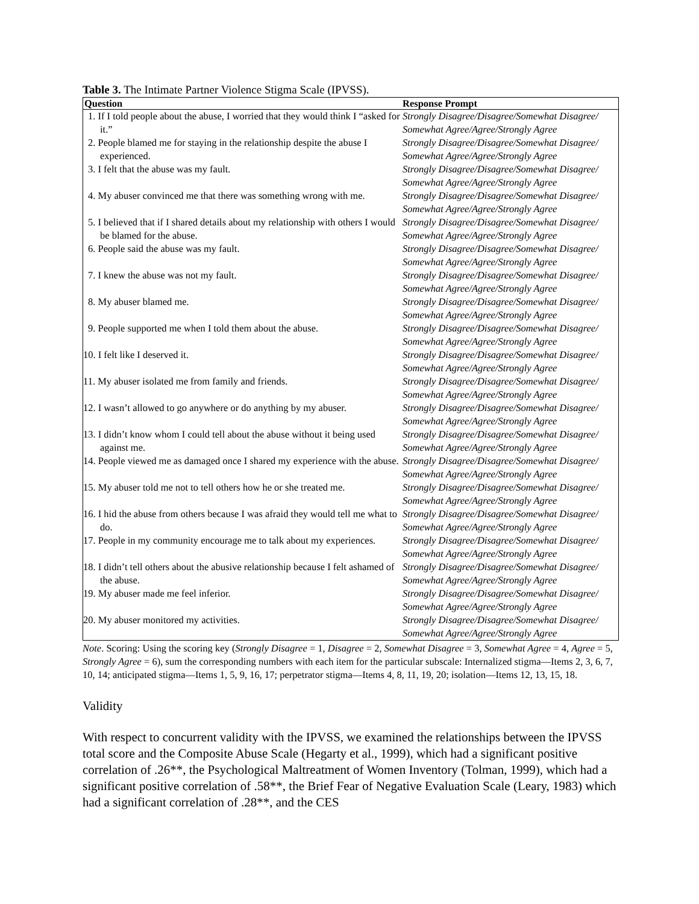Table 3. The Intimate Partner Violence Stigma Scale (IPVSS).
| Question | Response Prompt |
| --- | --- |
| 1. If I told people about the abuse, I worried that they would think I “asked for it.” | Strongly Disagree/Disagree/Somewhat Disagree/ Somewhat Agree/Agree/Strongly Agree |
| 2. People blamed me for staying in the relationship despite the abuse I experienced. | Strongly Disagree/Disagree/Somewhat Disagree/ Somewhat Agree/Agree/Strongly Agree |
| 3. I felt that the abuse was my fault. | Strongly Disagree/Disagree/Somewhat Disagree/ Somewhat Agree/Agree/Strongly Agree |
| 4. My abuser convinced me that there was something wrong with me. | Strongly Disagree/Disagree/Somewhat Disagree/ Somewhat Agree/Agree/Strongly Agree |
| 5. I believed that if I shared details about my relationship with others I would be blamed for the abuse. | Strongly Disagree/Disagree/Somewhat Disagree/ Somewhat Agree/Agree/Strongly Agree |
| 6. People said the abuse was my fault. | Strongly Disagree/Disagree/Somewhat Disagree/ Somewhat Agree/Agree/Strongly Agree |
| 7. I knew the abuse was not my fault. | Strongly Disagree/Disagree/Somewhat Disagree/ Somewhat Agree/Agree/Strongly Agree |
| 8. My abuser blamed me. | Strongly Disagree/Disagree/Somewhat Disagree/ Somewhat Agree/Agree/Strongly Agree |
| 9. People supported me when I told them about the abuse. | Strongly Disagree/Disagree/Somewhat Disagree/ Somewhat Agree/Agree/Strongly Agree |
| 10. I felt like I deserved it. | Strongly Disagree/Disagree/Somewhat Disagree/ Somewhat Agree/Agree/Strongly Agree |
| 11. My abuser isolated me from family and friends. | Strongly Disagree/Disagree/Somewhat Disagree/ Somewhat Agree/Agree/Strongly Agree |
| 12. I wasn’t allowed to go anywhere or do anything by my abuser. | Strongly Disagree/Disagree/Somewhat Disagree/ Somewhat Agree/Agree/Strongly Agree |
| 13. I didn’t know whom I could tell about the abuse without it being used against me. | Strongly Disagree/Disagree/Somewhat Disagree/ Somewhat Agree/Agree/Strongly Agree |
| 14. People viewed me as damaged once I shared my experience with the abuse. | Strongly Disagree/Disagree/Somewhat Disagree/ Somewhat Agree/Agree/Strongly Agree |
| 15. My abuser told me not to tell others how he or she treated me. | Strongly Disagree/Disagree/Somewhat Disagree/ Somewhat Agree/Agree/Strongly Agree |
| 16. I hid the abuse from others because I was afraid they would tell me what to do. | Strongly Disagree/Disagree/Somewhat Disagree/ Somewhat Agree/Agree/Strongly Agree |
| 17. People in my community encourage me to talk about my experiences. | Strongly Disagree/Disagree/Somewhat Disagree/ Somewhat Agree/Agree/Strongly Agree |
| 18. I didn’t tell others about the abusive relationship because I felt ashamed of the abuse. | Strongly Disagree/Disagree/Somewhat Disagree/ Somewhat Agree/Agree/Strongly Agree |
| 19. My abuser made me feel inferior. | Strongly Disagree/Disagree/Somewhat Disagree/ Somewhat Agree/Agree/Strongly Agree |
| 20. My abuser monitored my activities. | Strongly Disagree/Disagree/Somewhat Disagree/ Somewhat Agree/Agree/Strongly Agree |
Note. Scoring: Using the scoring key (Strongly Disagree = 1, Disagree = 2, Somewhat Disagree = 3, Somewhat Agree = 4, Agree = 5, Strongly Agree = 6), sum the corresponding numbers with each item for the particular subscale: Internalized stigma—Items 2, 3, 6, 7, 10, 14; anticipated stigma—Items 1, 5, 9, 16, 17; perpetrator stigma—Items 4, 8, 11, 19, 20; isolation—Items 12, 13, 15, 18.
Validity
With respect to concurrent validity with the IPVSS, we examined the relationships between the IPVSS total score and the Composite Abuse Scale (Hegarty et al., 1999), which had a significant positive correlation of .26**, the Psychological Maltreatment of Women Inventory (Tolman, 1999), which had a significant positive correlation of .58**, the Brief Fear of Negative Evaluation Scale (Leary, 1983) which had a significant correlation of .28**, and the CES